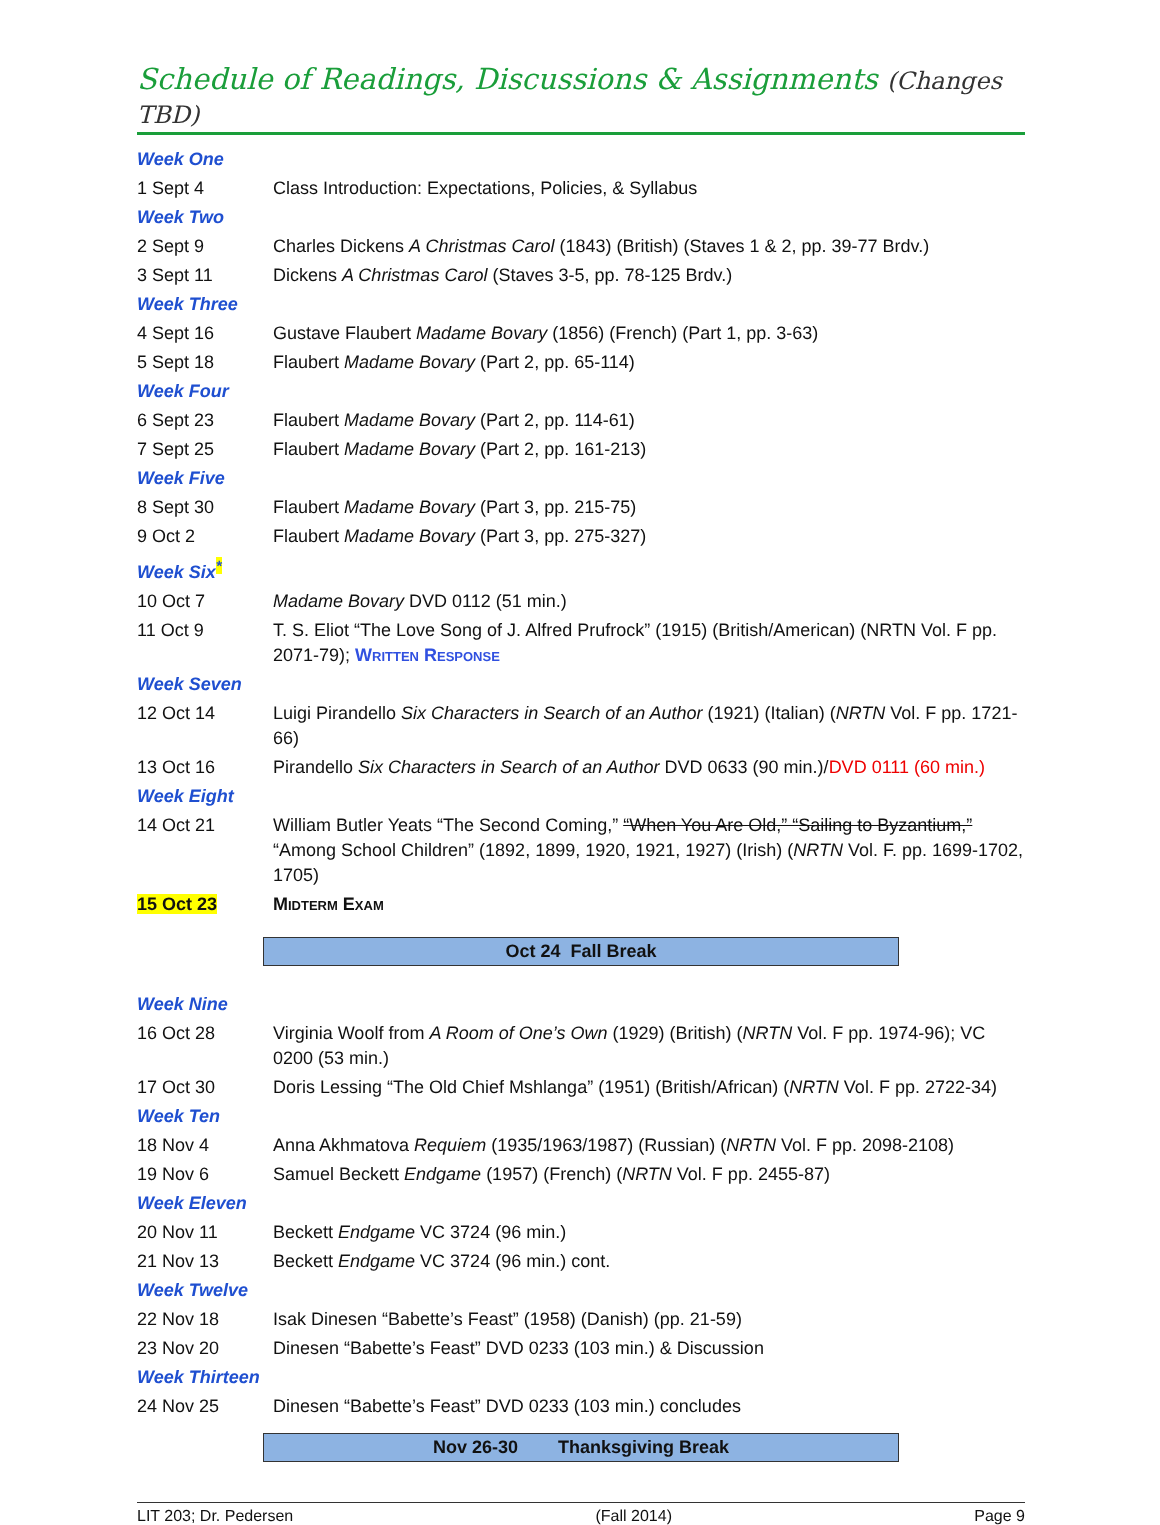Schedule of Readings, Discussions & Assignments (Changes TBD)
| Week One | |
| 1 Sept 4 | Class Introduction: Expectations, Policies, & Syllabus |
| Week Two | |
| 2 Sept 9 | Charles Dickens A Christmas Carol (1843) (British) (Staves 1 & 2, pp. 39-77 Brdv.) |
| 3 Sept 11 | Dickens A Christmas Carol (Staves 3-5, pp. 78-125 Brdv.) |
| Week Three | |
| 4 Sept 16 | Gustave Flaubert Madame Bovary (1856) (French) (Part 1, pp. 3-63) |
| 5 Sept 18 | Flaubert Madame Bovary (Part 2, pp. 65-114) |
| Week Four | |
| 6 Sept 23 | Flaubert Madame Bovary (Part 2, pp. 114-61) |
| 7 Sept 25 | Flaubert Madame Bovary (Part 2, pp. 161-213) |
| Week Five | |
| 8 Sept 30 | Flaubert Madame Bovary (Part 3, pp. 215-75) |
| 9 Oct 2 | Flaubert Madame Bovary (Part 3, pp. 275-327) |
| Week Six<sup>*</sup> | |
| 10 Oct 7 | Madame Bovary DVD 0112 (51 min.) |
| 11 Oct 9 | T. S. Eliot “The Love Song of J. Alfred Prufrock” (1915) (British/American) (NRTN Vol. F pp. 2071-79); Written Response |
| Week Seven | |
| 12 Oct 14 | Luigi Pirandello Six Characters in Search of an Author (1921) (Italian) ( NRTN Vol. F pp. 1721-66) |
| 13 Oct 16 | Pirandello Six Characters in Search of an Author DVD 0633 (90 min.)/ DVD 0111 (60 min.) |
| Week Eight | |
| 14 Oct 21 | William Butler Yeats “The Second Coming,” “When You Are Old,” “Sailing to Byzantium,” “Among School Children” (1892, 1899, 1920, 1921, 1927) (Irish) ( NRTN Vol. F. pp. 1699-1702, 1705) |
| 15 Oct 23 | Midterm Exam |
Oct 24 Fall Break
| Week Nine | |
| 16 Oct 28 | Virginia Woolf from A Room of One’s Own (1929) (British) ( NRTN Vol. F pp. 1974-96); VC 0200 (53 min.) |
| 17 Oct 30 | Doris Lessing “The Old Chief Mshlanga” (1951) (British/African) ( NRTN Vol. F pp. 2722-34) |
| Week Ten | |
| 18 Nov 4 | Anna Akhmatova Requiem (1935/1963/1987) (Russian) ( NRTN Vol. F pp. 2098-2108) |
| 19 Nov 6 | Samuel Beckett Endgame (1957) (French) ( NRTN Vol. F pp. 2455-87) |
| Week Eleven | |
| 20 Nov 11 | Beckett Endgame VC 3724 (96 min.) |
| 21 Nov 13 | Beckett Endgame VC 3724 (96 min.) cont. |
| Week Twelve | |
| 22 Nov 18 | Isak Dinesen “Babette’s Feast” (1958) (Danish) (pp. 21-59) |
| 23 Nov 20 | Dinesen “Babette’s Feast” DVD 0233 (103 min.) & Discussion |
| Week Thirteen | |
| 24 Nov 25 | Dinesen “Babette’s Feast” DVD 0233 (103 min.) concludes |
Nov 26-30 Thanksgiving Break
LIT 203; Dr. Pedersen (Fall 2014) Page 9